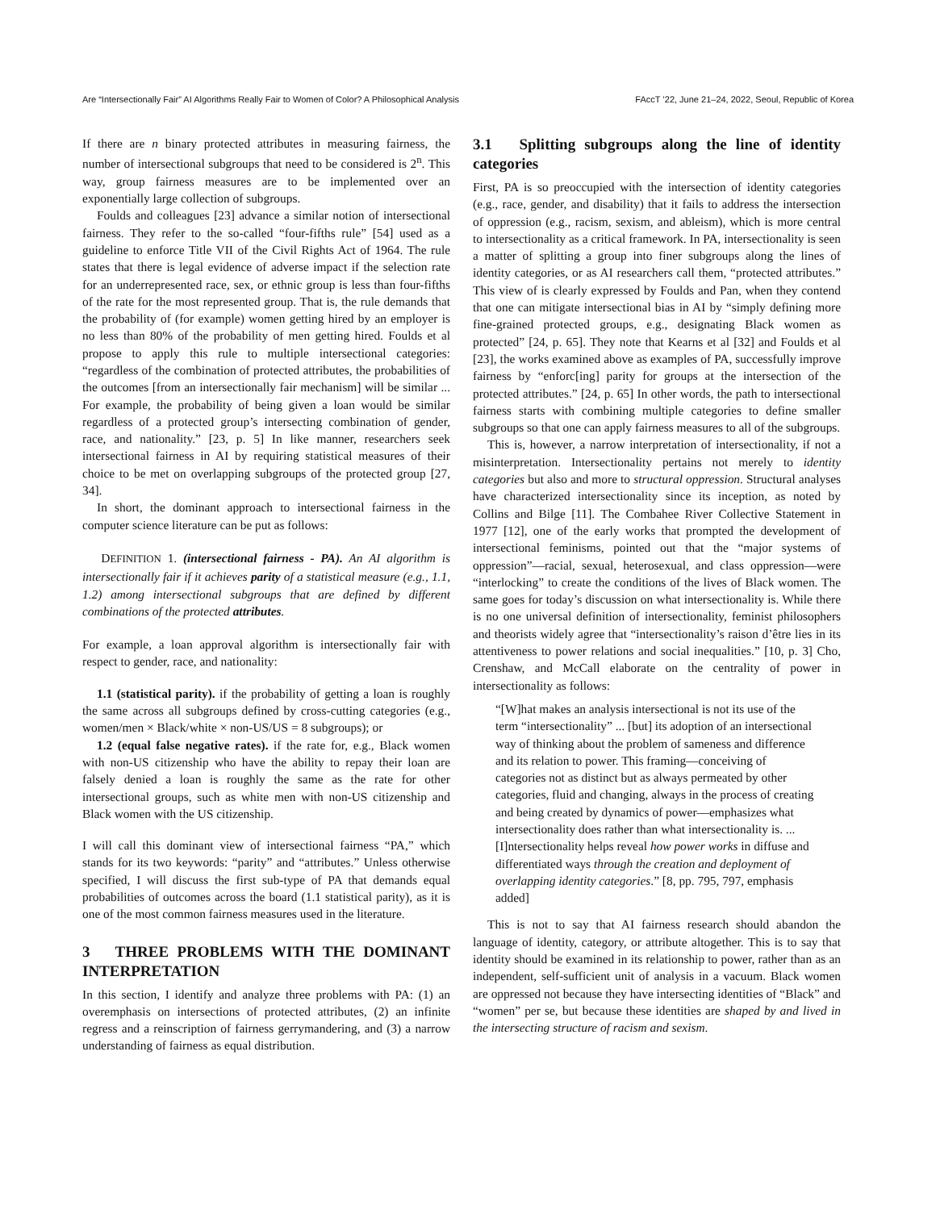Are “Intersectionally Fair” AI Algorithms Really Fair to Women of Color? A Philosophical Analysis FAccT ’22, June 21–24, 2022, Seoul, Republic of Korea
If there are n binary protected attributes in measuring fairness, the number of intersectional subgroups that need to be considered is 2<sup>n</sup>. This way, group fairness measures are to be implemented over an exponentially large collection of subgroups.
Foulds and colleagues [23] advance a similar notion of intersectional fairness. They refer to the so-called “four-fifths rule” [54] used as a guideline to enforce Title VII of the Civil Rights Act of 1964. The rule states that there is legal evidence of adverse impact if the selection rate for an underrepresented race, sex, or ethnic group is less than four-fifths of the rate for the most represented group. That is, the rule demands that the probability of (for example) women getting hired by an employer is no less than 80% of the probability of men getting hired. Foulds et al propose to apply this rule to multiple intersectional categories: “regardless of the combination of protected attributes, the probabilities of the outcomes [from an intersectionally fair mechanism] will be similar ... For example, the probability of being given a loan would be similar regardless of a protected group’s intersecting combination of gender, race, and nationality.” [23, p. 5] In like manner, researchers seek intersectional fairness in AI by requiring statistical measures of their choice to be met on overlapping subgroups of the protected group [27, 34].
In short, the dominant approach to intersectional fairness in the computer science literature can be put as follows:
DEFINITION 1. (intersectional fairness - PA). An AI algorithm is intersectionally fair if it achieves parity of a statistical measure (e.g., 1.1, 1.2) among intersectional subgroups that are defined by different combinations of the protected attributes.
For example, a loan approval algorithm is intersectionally fair with respect to gender, race, and nationality:
1.1 (statistical parity). if the probability of getting a loan is roughly the same across all subgroups defined by cross-cutting categories (e.g., women/men × Black/white × non-US/US = 8 subgroups); or
1.2 (equal false negative rates). if the rate for, e.g., Black women with non-US citizenship who have the ability to repay their loan are falsely denied a loan is roughly the same as the rate for other intersectional groups, such as white men with non-US citizenship and Black women with the US citizenship.
I will call this dominant view of intersectional fairness “PA,” which stands for its two keywords: “parity” and “attributes.” Unless otherwise specified, I will discuss the first sub-type of PA that demands equal probabilities of outcomes across the board (1.1 statistical parity), as it is one of the most common fairness measures used in the literature.
3 THREE PROBLEMS WITH THE DOMINANT INTERPRETATION
In this section, I identify and analyze three problems with PA: (1) an overemphasis on intersections of protected attributes, (2) an infinite regress and a reinscription of fairness gerrymandering, and (3) a narrow understanding of fairness as equal distribution.
3.1 Splitting subgroups along the line of identity categories
First, PA is so preoccupied with the intersection of identity categories (e.g., race, gender, and disability) that it fails to address the intersection of oppression (e.g., racism, sexism, and ableism), which is more central to intersectionality as a critical framework. In PA, intersectionality is seen a matter of splitting a group into finer subgroups along the lines of identity categories, or as AI researchers call them, “protected attributes.” This view of is clearly expressed by Foulds and Pan, when they contend that one can mitigate intersectional bias in AI by “simply defining more fine-grained protected groups, e.g., designating Black women as protected” [24, p. 65]. They note that Kearns et al [32] and Foulds et al [23], the works examined above as examples of PA, successfully improve fairness by “enforc[ing] parity for groups at the intersection of the protected attributes.” [24, p. 65] In other words, the path to intersectional fairness starts with combining multiple categories to define smaller subgroups so that one can apply fairness measures to all of the subgroups.
This is, however, a narrow interpretation of intersectionality, if not a misinterpretation. Intersectionality pertains not merely to identity categories but also and more to structural oppression. Structural analyses have characterized intersectionality since its inception, as noted by Collins and Bilge [11]. The Combahee River Collective Statement in 1977 [12], one of the early works that prompted the development of intersectional feminisms, pointed out that the “major systems of oppression”—racial, sexual, heterosexual, and class oppression—were “interlocking” to create the conditions of the lives of Black women. The same goes for today’s discussion on what intersectionality is. While there is no one universal definition of intersectionality, feminist philosophers and theorists widely agree that “intersectionality’s raison d’être lies in its attentiveness to power relations and social inequalities.” [10, p. 3] Cho, Crenshaw, and McCall elaborate on the centrality of power in intersectionality as follows:
“[W]hat makes an analysis intersectional is not its use of the term “intersectionality” ... [but] its adoption of an intersectional way of thinking about the problem of sameness and difference and its relation to power. This framing—conceiving of categories not as distinct but as always permeated by other categories, fluid and changing, always in the process of creating and being created by dynamics of power—emphasizes what intersectionality does rather than what intersectionality is. ... [I]ntersectionality helps reveal how power works in diffuse and differentiated ways through the creation and deployment of overlapping identity categories.” [8, pp. 795, 797, emphasis added]
This is not to say that AI fairness research should abandon the language of identity, category, or attribute altogether. This is to say that identity should be examined in its relationship to power, rather than as an independent, self-sufficient unit of analysis in a vacuum. Black women are oppressed not because they have intersecting identities of “Black” and “women” per se, but because these identities are shaped by and lived in the intersecting structure of racism and sexism.